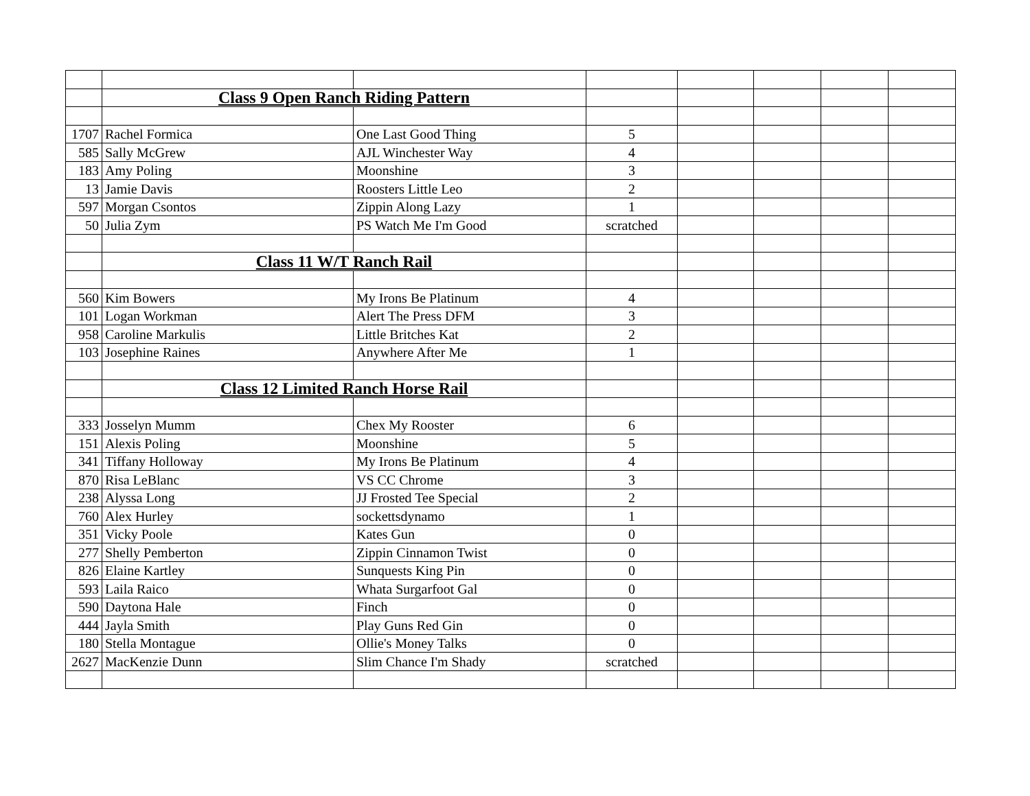| | Class 9 Open Ranch Riding Pattern | | | | | | |
| 1707 | Rachel Formica | One Last Good Thing | 5 | | | | |
| 585 | Sally McGrew | AJL Winchester Way | 4 | | | | |
| 183 | Amy Poling | Moonshine | 3 | | | | |
| 13 | Jamie Davis | Roosters Little Leo | 2 | | | | |
| 597 | Morgan Csontos | Zippin Along Lazy | 1 | | | | |
| 50 | Julia Zym | PS Watch Me I'm Good | scratched | | | | |
| | Class 11 W/T Ranch Rail | | | | | | |
| 560 | Kim Bowers | My Irons Be Platinum | 4 | | | | |
| 101 | Logan Workman | Alert The Press DFM | 3 | | | | |
| 958 | Caroline Markulis | Little Britches Kat | 2 | | | | |
| 103 | Josephine Raines | Anywhere After Me | 1 | | | | |
| | Class 12 Limited Ranch Horse Rail | | | | | | |
| 333 | Josselyn Mumm | Chex My Rooster | 6 | | | | |
| 151 | Alexis Poling | Moonshine | 5 | | | | |
| 341 | Tiffany Holloway | My Irons Be Platinum | 4 | | | | |
| 870 | Risa LeBlanc | VS CC Chrome | 3 | | | | |
| 238 | Alyssa Long | JJ Frosted Tee Special | 2 | | | | |
| 760 | Alex Hurley | sockettsdynamo | 1 | | | | |
| 351 | Vicky Poole | Kates Gun | 0 | | | | |
| 277 | Shelly Pemberton | Zippin Cinnamon Twist | 0 | | | | |
| 826 | Elaine Kartley | Sunquests King Pin | 0 | | | | |
| 593 | Laila Raico | Whata Surgarfoot Gal | 0 | | | | |
| 590 | Daytona Hale | Finch | 0 | | | | |
| 444 | Jayla Smith | Play Guns Red Gin | 0 | | | | |
| 180 | Stella Montague | Ollie's Money Talks | 0 | | | | |
| 2627 | MacKenzie Dunn | Slim Chance I'm Shady | scratched | | | | |